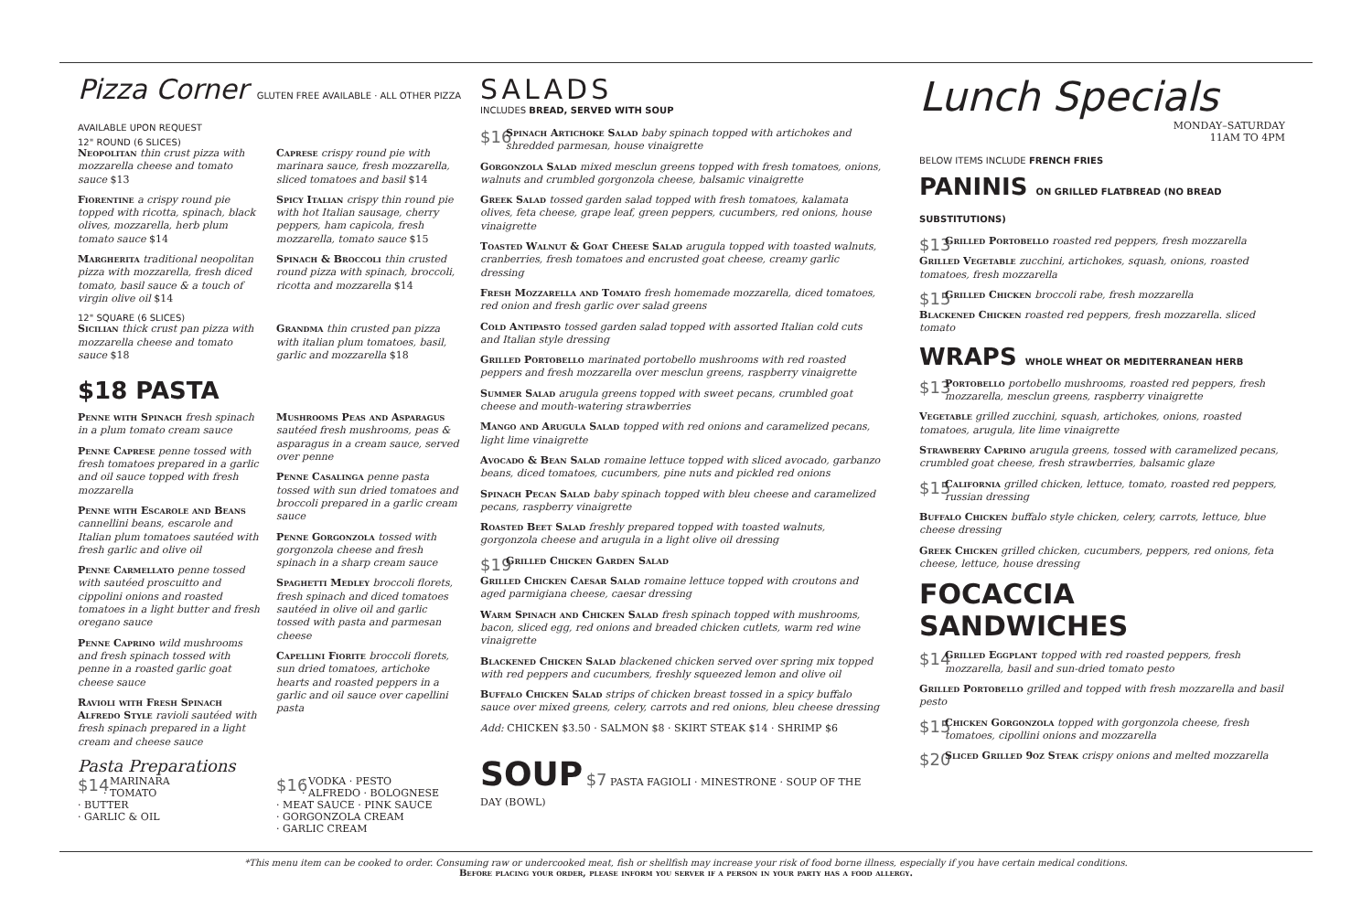Pizza Corner GLUTEN FREE AVAILABLE · ALL OTHER PIZZA AVAILABLE UPON REQUEST
12" ROUND (6 SLICES)
Neopolitan thin crust pizza with mozzarella cheese and tomato sauce $13
Fiorentine a crispy round pie topped with ricotta, spinach, black olives, mozzarella, herb plum tomato sauce $14
Margherita traditional neopolitan pizza with mozzarella, fresh diced tomato, basil sauce & a touch of virgin olive oil $14
Caprese crispy round pie with marinara sauce, fresh mozzarella, sliced tomatoes and basil $14
Spicy Italian crispy thin round pie with hot Italian sausage, cherry peppers, ham capicola, fresh mozzarella, tomato sauce $15
Spinach & Broccoli thin crusted round pizza with spinach, broccoli, ricotta and mozzarella $14
12" SQUARE (6 SLICES)
Sicilian thick crust pan pizza with mozzarella cheese and tomato sauce $18
Grandma thin crusted pan pizza with italian plum tomatoes, basil, garlic and mozzarella $18
$18 PASTA
Penne with Spinach fresh spinach in a plum tomato cream sauce
Penne Caprese penne tossed with fresh tomatoes prepared in a garlic and oil sauce topped with fresh mozzarella
Penne with Escarole and Beans cannellini beans, escarole and Italian plum tomatoes sautéed with fresh garlic and olive oil
Penne Carmellato penne tossed with sautéed proscuitto and cippolini onions and roasted tomatoes in a light butter and fresh oregano sauce
Penne Caprino wild mushrooms and fresh spinach tossed with penne in a roasted garlic goat cheese sauce
Ravioli with Fresh Spinach Alfredo Style ravioli sautéed with fresh spinach prepared in a light cream and cheese sauce
Mushrooms Peas and Asparagus sautéed fresh mushrooms, peas & asparagus in a cream sauce, served over penne
Penne Casalinga penne pasta tossed with sun dried tomatoes and broccoli prepared in a garlic cream sauce
Penne Gorgonzola tossed with gorgonzola cheese and fresh spinach in a sharp cream sauce
Spaghetti Medley broccoli florets, fresh spinach and diced tomatoes sautéed in olive oil and garlic tossed with pasta and parmesan cheese
Capellini Fiorite broccoli florets, sun dried tomatoes, artichoke hearts and roasted peppers in a garlic and oil sauce over capellini pasta
Pasta Preparations
$14 · MARINARA
· TOMATO
· BUTTER
· GARLIC & OIL
$16 · VODKA · PESTO
· ALFREDO · BOLOGNESE
· MEAT SAUCE · PINK SAUCE
· GORGONZOLA CREAM
· GARLIC CREAM
SALADS
INCLUDES BREAD, SERVED WITH SOUP
$16
Spinach Artichoke Salad baby spinach topped with artichokes and shredded parmesan, house vinaigrette
Gorgonzola Salad mixed mesclun greens topped with fresh tomatoes, onions, walnuts and crumbled gorgonzola cheese, balsamic vinaigrette
Greek Salad tossed garden salad topped with fresh tomatoes, kalamata olives, feta cheese, grape leaf, green peppers, cucumbers, red onions, house vinaigrette
Toasted Walnut & Goat Cheese Salad arugula topped with toasted walnuts, cranberries, fresh tomatoes and encrusted goat cheese, creamy garlic dressing
Fresh Mozzarella and Tomato fresh homemade mozzarella, diced tomatoes, red onion and fresh garlic over salad greens
Cold Antipasto tossed garden salad topped with assorted Italian cold cuts and Italian style dressing
Grilled Portobello marinated portobello mushrooms with red roasted peppers and fresh mozzarella over mesclun greens, raspberry vinaigrette
Summer Salad arugula greens topped with sweet pecans, crumbled goat cheese and mouth-watering strawberries
Mango and Arugula Salad topped with red onions and caramelized pecans, light lime vinaigrette
Avocado & Bean Salad romaine lettuce topped with sliced avocado, garbanzo beans, diced tomatoes, cucumbers, pine nuts and pickled red onions
Spinach Pecan Salad baby spinach topped with bleu cheese and caramelized pecans, raspberry vinaigrette
Roasted Beet Salad freshly prepared topped with toasted walnuts, gorgonzola cheese and arugula in a light olive oil dressing
$19
Grilled Chicken Garden Salad
Grilled Chicken Caesar Salad romaine lettuce topped with croutons and aged parmigiana cheese, caesar dressing
Warm Spinach and Chicken Salad fresh spinach topped with mushrooms, bacon, sliced egg, red onions and breaded chicken cutlets, warm red wine vinaigrette
Blackened Chicken Salad blackened chicken served over spring mix topped with red peppers and cucumbers, freshly squeezed lemon and olive oil
Buffalo Chicken Salad strips of chicken breast tossed in a spicy buffalo sauce over mixed greens, celery, carrots and red onions, bleu cheese dressing
Add: CHICKEN $3.50 · SALMON $8 · SKIRT STEAK $14 · SHRIMP $6
SOUP $7 PASTA FAGIOLI · MINESTRONE · SOUP OF THE DAY (BOWL)
Lunch Specials
MONDAY–SATURDAY
11AM TO 4PM
BELOW ITEMS INCLUDE FRENCH FRIES
PANINIS ON GRILLED FLATBREAD (NO BREAD SUBSTITUTIONS)
$13
Grilled Portobello roasted red peppers, fresh mozzarella
Grilled Vegetable zucchini, artichokes, squash, onions, roasted tomatoes, fresh mozzarella
$15
Grilled Chicken broccoli rabe, fresh mozzarella
Blackened Chicken roasted red peppers, fresh mozzarella. sliced tomato
WRAPS WHOLE WHEAT OR MEDITERRANEAN HERB
$13
Portobello portobello mushrooms, roasted red peppers, fresh mozzarella, mesclun greens, raspberry vinaigrette
Vegetable grilled zucchini, squash, artichokes, onions, roasted tomatoes, arugula, lite lime vinaigrette
Strawberry Caprino arugula greens, tossed with caramelized pecans, crumbled goat cheese, fresh strawberries, balsamic glaze
$15
California grilled chicken, lettuce, tomato, roasted red peppers, russian dressing
Buffalo Chicken buffalo style chicken, celery, carrots, lettuce, blue cheese dressing
Greek Chicken grilled chicken, cucumbers, peppers, red onions, feta cheese, lettuce, house dressing
FOCACCIA SANDWICHES
$14
Grilled Eggplant topped with red roasted peppers, fresh mozzarella, basil and sun-dried tomato pesto
Grilled Portobello grilled and topped with fresh mozzarella and basil pesto
$15
Chicken Gorgonzola topped with gorgonzola cheese, fresh tomatoes, cipollini onions and mozzarella
$20
Sliced Grilled 9oz Steak crispy onions and melted mozzarella
*This menu item can be cooked to order. Consuming raw or undercooked meat, fish or shellfish may increase your risk of food borne illness, especially if you have certain medical conditions.
Before placing your order, please inform you server if a person in your party has a food allergy.